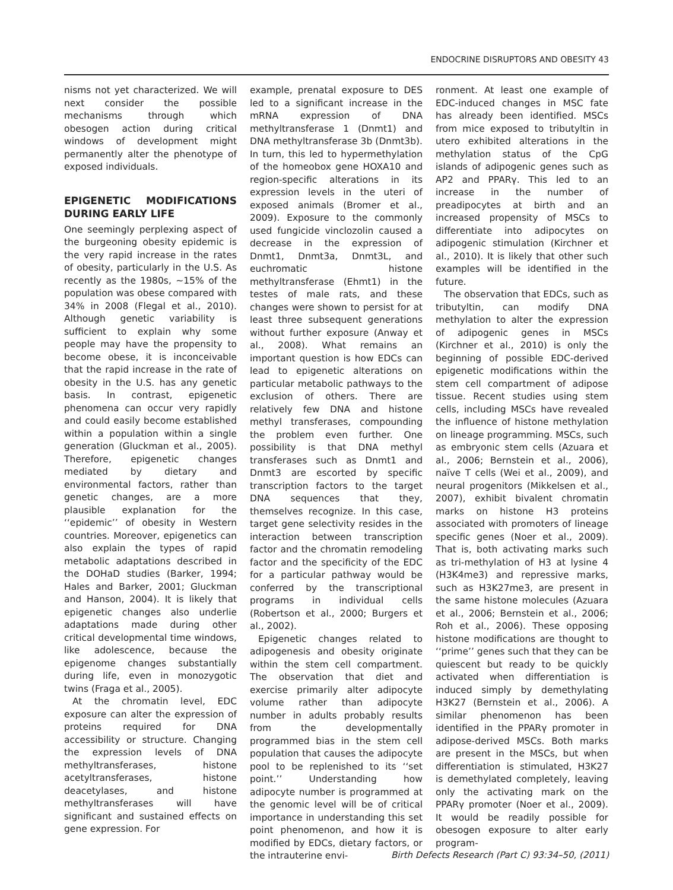ENDOCRINE DISRUPTORS AND OBESITY 43
nisms not yet characterized. We will next consider the possible mechanisms through which obesogen action during critical windows of development might permanently alter the phenotype of exposed individuals.
EPIGENETIC MODIFICATIONS DURING EARLY LIFE
One seemingly perplexing aspect of the burgeoning obesity epidemic is the very rapid increase in the rates of obesity, particularly in the U.S. As recently as the 1980s, ~15% of the population was obese compared with 34% in 2008 (Flegal et al., 2010). Although genetic variability is sufficient to explain why some people may have the propensity to become obese, it is inconceivable that the rapid increase in the rate of obesity in the U.S. has any genetic basis. In contrast, epigenetic phenomena can occur very rapidly and could easily become established within a population within a single generation (Gluckman et al., 2005). Therefore, epigenetic changes mediated by dietary and environmental factors, rather than genetic changes, are a more plausible explanation for the ‘‘epidemic’’ of obesity in Western countries. Moreover, epigenetics can also explain the types of rapid metabolic adaptations described in the DOHaD studies (Barker, 1994; Hales and Barker, 2001; Gluckman and Hanson, 2004). It is likely that epigenetic changes also underlie adaptations made during other critical developmental time windows, like adolescence, because the epigenome changes substantially during life, even in monozygotic twins (Fraga et al., 2005).
At the chromatin level, EDC exposure can alter the expression of proteins required for DNA accessibility or structure. Changing the expression levels of DNA methyltransferases, histone acetyltransferases, histone deacetylases, and histone methyltransferases will have significant and sustained effects on gene expression. For
example, prenatal exposure to DES led to a significant increase in the mRNA expression of DNA methyltransferase 1 (Dnmt1) and DNA methyltransferase 3b (Dnmt3b). In turn, this led to hypermethylation of the homeobox gene HOXA10 and region-specific alterations in its expression levels in the uteri of exposed animals (Bromer et al., 2009). Exposure to the commonly used fungicide vinclozolin caused a decrease in the expression of Dnmt1, Dnmt3a, Dnmt3L, and euchromatic histone methyltransferase (Ehmt1) in the testes of male rats, and these changes were shown to persist for at least three subsequent generations without further exposure (Anway et al., 2008). What remains an important question is how EDCs can lead to epigenetic alterations on particular metabolic pathways to the exclusion of others. There are relatively few DNA and histone methyl transferases, compounding the problem even further. One possibility is that DNA methyl transferases such as Dnmt1 and Dnmt3 are escorted by specific transcription factors to the target DNA sequences that they, themselves recognize. In this case, target gene selectivity resides in the interaction between transcription factor and the chromatin remodeling factor and the specificity of the EDC for a particular pathway would be conferred by the transcriptional programs in individual cells (Robertson et al., 2000; Burgers et al., 2002).
Epigenetic changes related to adipogenesis and obesity originate within the stem cell compartment. The observation that diet and exercise primarily alter adipocyte volume rather than adipocyte number in adults probably results from the developmentally programmed bias in the stem cell population that causes the adipocyte pool to be replenished to its ‘‘set point.’’ Understanding how adipocyte number is programmed at the genomic level will be of critical importance in understanding this set point phenomenon, and how it is modified by EDCs, dietary factors, or the intrauterine envi-
ronment. At least one example of EDC-induced changes in MSC fate has already been identified. MSCs from mice exposed to tributyltin in utero exhibited alterations in the methylation status of the CpG islands of adipogenic genes such as AP2 and PPARγ. This led to an increase in the number of preadipocytes at birth and an increased propensity of MSCs to differentiate into adipocytes on adipogenic stimulation (Kirchner et al., 2010). It is likely that other such examples will be identified in the future.
The observation that EDCs, such as tributyltin, can modify DNA methylation to alter the expression of adipogenic genes in MSCs (Kirchner et al., 2010) is only the beginning of possible EDC-derived epigenetic modifications within the stem cell compartment of adipose tissue. Recent studies using stem cells, including MSCs have revealed the influence of histone methylation on lineage programming. MSCs, such as embryonic stem cells (Azuara et al., 2006; Bernstein et al., 2006), naïve T cells (Wei et al., 2009), and neural progenitors (Mikkelsen et al., 2007), exhibit bivalent chromatin marks on histone H3 proteins associated with promoters of lineage specific genes (Noer et al., 2009). That is, both activating marks such as tri-methylation of H3 at lysine 4 (H3K4me3) and repressive marks, such as H3K27me3, are present in the same histone molecules (Azuara et al., 2006; Bernstein et al., 2006; Roh et al., 2006). These opposing histone modifications are thought to ‘‘prime’’ genes such that they can be quiescent but ready to be quickly activated when differentiation is induced simply by demethylating H3K27 (Bernstein et al., 2006). A similar phenomenon has been identified in the PPARγ promoter in adipose-derived MSCs. Both marks are present in the MSCs, but when differentiation is stimulated, H3K27 is demethylated completely, leaving only the activating mark on the PPARγ promoter (Noer et al., 2009). It would be readily possible for obesogen exposure to alter early program-
Birth Defects Research (Part C) 93:34–50, (2011)